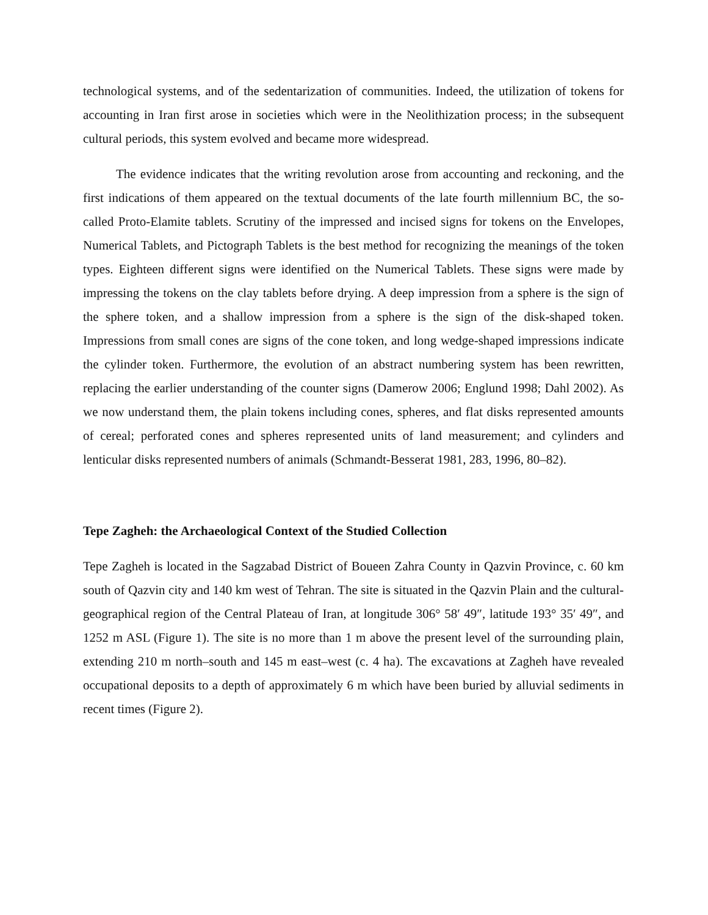technological systems, and of the sedentarization of communities. Indeed, the utilization of tokens for accounting in Iran first arose in societies which were in the Neolithization process; in the subsequent cultural periods, this system evolved and became more widespread.
The evidence indicates that the writing revolution arose from accounting and reckoning, and the first indications of them appeared on the textual documents of the late fourth millennium BC, the so-called Proto-Elamite tablets. Scrutiny of the impressed and incised signs for tokens on the Envelopes, Numerical Tablets, and Pictograph Tablets is the best method for recognizing the meanings of the token types. Eighteen different signs were identified on the Numerical Tablets. These signs were made by impressing the tokens on the clay tablets before drying. A deep impression from a sphere is the sign of the sphere token, and a shallow impression from a sphere is the sign of the disk-shaped token. Impressions from small cones are signs of the cone token, and long wedge-shaped impressions indicate the cylinder token. Furthermore, the evolution of an abstract numbering system has been rewritten, replacing the earlier understanding of the counter signs (Damerow 2006; Englund 1998; Dahl 2002). As we now understand them, the plain tokens including cones, spheres, and flat disks represented amounts of cereal; perforated cones and spheres represented units of land measurement; and cylinders and lenticular disks represented numbers of animals (Schmandt-Besserat 1981, 283, 1996, 80–82).
Tepe Zagheh: the Archaeological Context of the Studied Collection
Tepe Zagheh is located in the Sagzabad District of Boueen Zahra County in Qazvin Province, c. 60 km south of Qazvin city and 140 km west of Tehran. The site is situated in the Qazvin Plain and the cultural-geographical region of the Central Plateau of Iran, at longitude 306° 58′ 49″, latitude 193° 35′ 49″, and 1252 m ASL (Figure 1). The site is no more than 1 m above the present level of the surrounding plain, extending 210 m north–south and 145 m east–west (c. 4 ha). The excavations at Zagheh have revealed occupational deposits to a depth of approximately 6 m which have been buried by alluvial sediments in recent times (Figure 2).